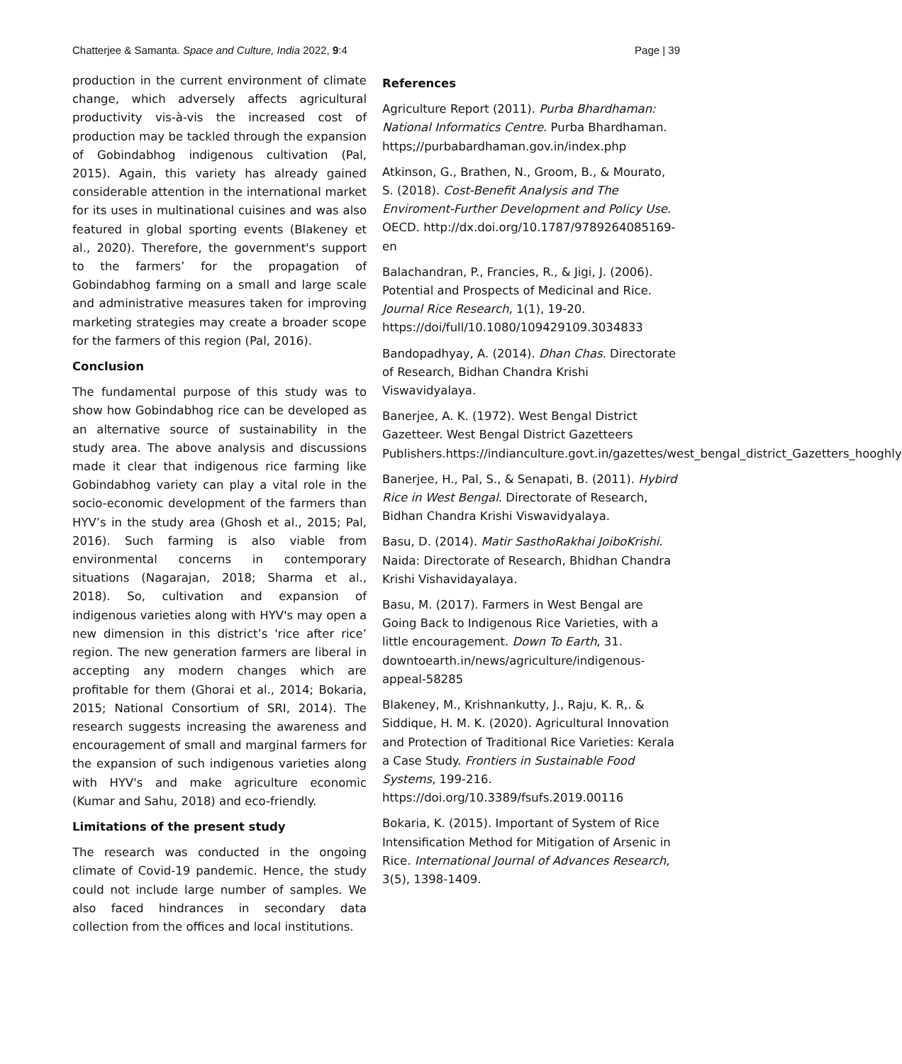Chatterjee & Samanta. Space and Culture, India 2022, 9:4 Page | 39
production in the current environment of climate change, which adversely affects agricultural productivity vis-à-vis the increased cost of production may be tackled through the expansion of Gobindabhog indigenous cultivation (Pal, 2015). Again, this variety has already gained considerable attention in the international market for its uses in multinational cuisines and was also featured in global sporting events (Blakeney et al., 2020). Therefore, the government's support to the farmers’ for the propagation of Gobindabhog farming on a small and large scale and administrative measures taken for improving marketing strategies may create a broader scope for the farmers of this region (Pal, 2016).
Conclusion
The fundamental purpose of this study was to show how Gobindabhog rice can be developed as an alternative source of sustainability in the study area. The above analysis and discussions made it clear that indigenous rice farming like Gobindabhog variety can play a vital role in the socio-economic development of the farmers than HYV’s in the study area (Ghosh et al., 2015; Pal, 2016). Such farming is also viable from environmental concerns in contemporary situations (Nagarajan, 2018; Sharma et al., 2018). So, cultivation and expansion of indigenous varieties along with HYV's may open a new dimension in this district’s 'rice after rice’ region. The new generation farmers are liberal in accepting any modern changes which are profitable for them (Ghorai et al., 2014; Bokaria, 2015; National Consortium of SRI, 2014). The research suggests increasing the awareness and encouragement of small and marginal farmers for the expansion of such indigenous varieties along with HYV's and make agriculture economic (Kumar and Sahu, 2018) and eco-friendly.
Limitations of the present study
The research was conducted in the ongoing climate of Covid-19 pandemic. Hence, the study could not include large number of samples. We also faced hindrances in secondary data collection from the offices and local institutions.
References
Agriculture Report (2011). Purba Bhardhaman: National Informatics Centre. Purba Bhardhaman. https;//purbabardhaman.gov.in/index.php
Atkinson, G., Brathen, N., Groom, B., & Mourato, S. (2018). Cost-Benefit Analysis and The Enviroment-Further Development and Policy Use. OECD. http://dx.doi.org/10.1787/9789264085169-en
Balachandran, P., Francies, R., & Jigi, J. (2006). Potential and Prospects of Medicinal and Rice. Journal Rice Research, 1(1), 19-20. https://doi/full/10.1080/109429109.3034833
Bandopadhyay, A. (2014). Dhan Chas. Directorate of Research, Bidhan Chandra Krishi Viswavidyalaya.
Banerjee, A. K. (1972). West Bengal District Gazetteer. West Bengal District Gazetteers Publishers.https://indianculture.govt.in/gazettes/west_bengal_district_Gazetters_hooghly
Banerjee, H., Pal, S., & Senapati, B. (2011). Hybird Rice in West Bengal. Directorate of Research, Bidhan Chandra Krishi Viswavidyalaya.
Basu, D. (2014). Matir SasthoRakhai JoiboKrishi. Naida: Directorate of Research, Bhidhan Chandra Krishi Vishavidayalaya.
Basu, M. (2017). Farmers in West Bengal are Going Back to Indigenous Rice Varieties, with a little encouragement. Down To Earth, 31. downtoearth.in/news/agriculture/indigenous-appeal-58285
Blakeney, M., Krishnankutty, J., Raju, K. R,. & Siddique, H. M. K. (2020). Agricultural Innovation and Protection of Traditional Rice Varieties: Kerala a Case Study. Frontiers in Sustainable Food Systems, 199-216. https://doi.org/10.3389/fsufs.2019.00116
Bokaria, K. (2015). Important of System of Rice Intensification Method for Mitigation of Arsenic in Rice. International Journal of Advances Research, 3(5), 1398-1409.